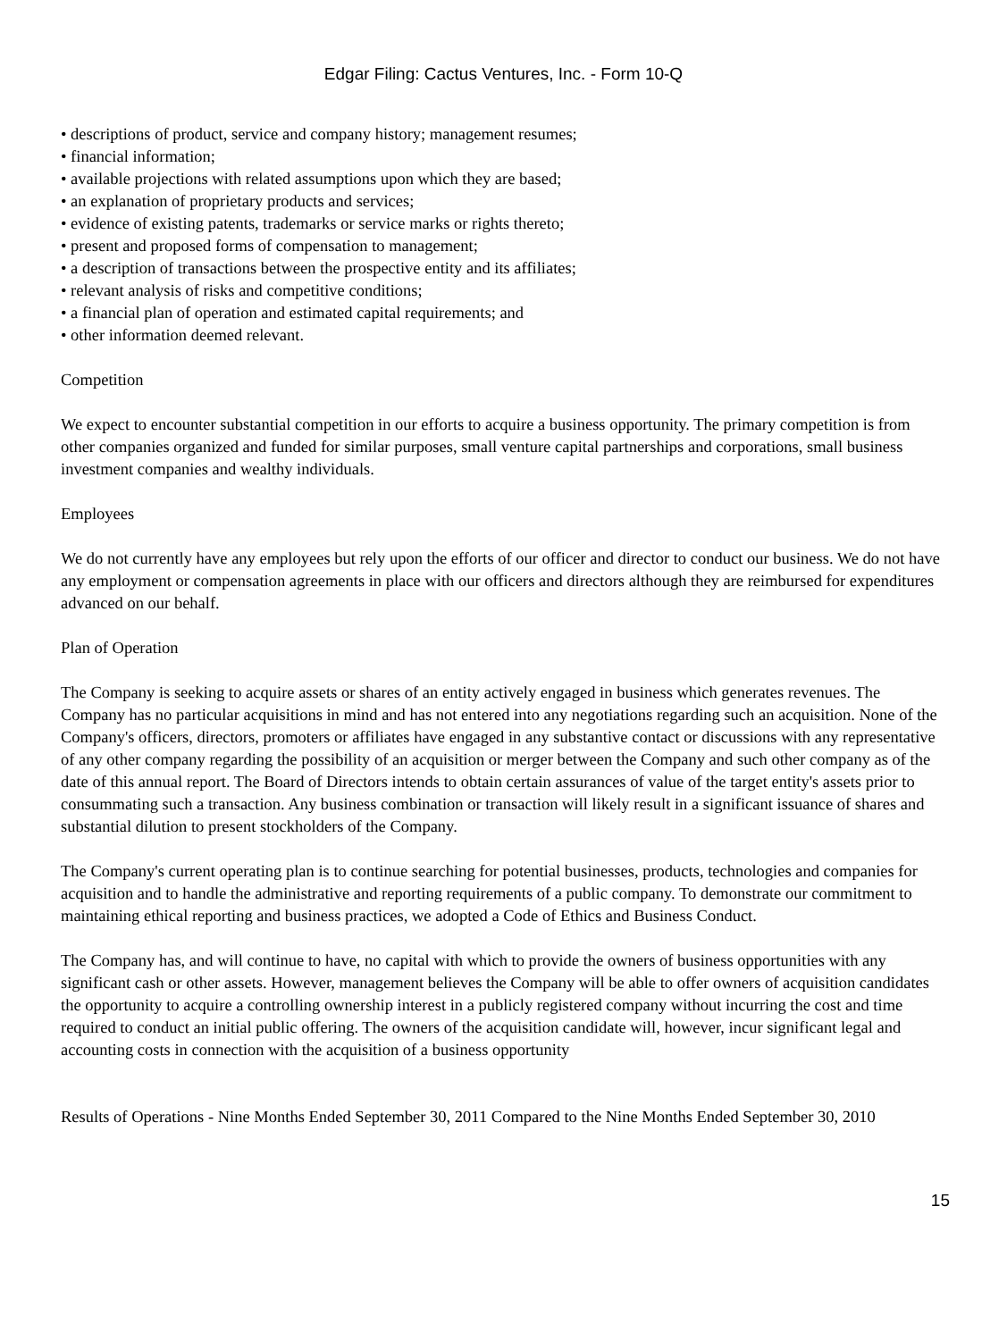Edgar Filing: Cactus Ventures, Inc. - Form 10-Q
• descriptions of product, service and company history; management resumes;
• financial information;
• available projections with related assumptions upon which they are based;
• an explanation of proprietary products and services;
• evidence of existing patents, trademarks or service marks or rights thereto;
• present and proposed forms of compensation to management;
• a description of transactions between the prospective entity and its affiliates;
• relevant analysis of risks and competitive conditions;
• a financial plan of operation and estimated capital requirements; and
• other information deemed relevant.
Competition
We expect to encounter substantial competition in our efforts to acquire a business opportunity. The primary competition is from other companies organized and funded for similar purposes, small venture capital partnerships and corporations, small business investment companies and wealthy individuals.
Employees
We do not currently have any employees but rely upon the efforts of our officer and director to conduct our business. We do not have any employment or compensation agreements in place with our officers and directors although they are reimbursed for expenditures advanced on our behalf.
Plan of Operation
The Company is seeking to acquire assets or shares of an entity actively engaged in business which generates revenues. The Company has no particular acquisitions in mind and has not entered into any negotiations regarding such an acquisition. None of the Company's officers, directors, promoters or affiliates have engaged in any substantive contact or discussions with any representative of any other company regarding the possibility of an acquisition or merger between the Company and such other company as of the date of this annual report. The Board of Directors intends to obtain certain assurances of value of the target entity's assets prior to consummating such a transaction. Any business combination or transaction will likely result in a significant issuance of shares and substantial dilution to present stockholders of the Company.
The Company's current operating plan is to continue searching for potential businesses, products, technologies and companies for acquisition and to handle the administrative and reporting requirements of a public company. To demonstrate our commitment to maintaining ethical reporting and business practices, we adopted a Code of Ethics and Business Conduct.
The Company has, and will continue to have, no capital with which to provide the owners of business opportunities with any significant cash or other assets. However, management believes the Company will be able to offer owners of acquisition candidates the opportunity to acquire a controlling ownership interest in a publicly registered company without incurring the cost and time required to conduct an initial public offering. The owners of the acquisition candidate will, however, incur significant legal and accounting costs in connection with the acquisition of a business opportunity
Results of Operations - Nine Months Ended September 30, 2011 Compared to the Nine Months Ended September 30, 2010
15